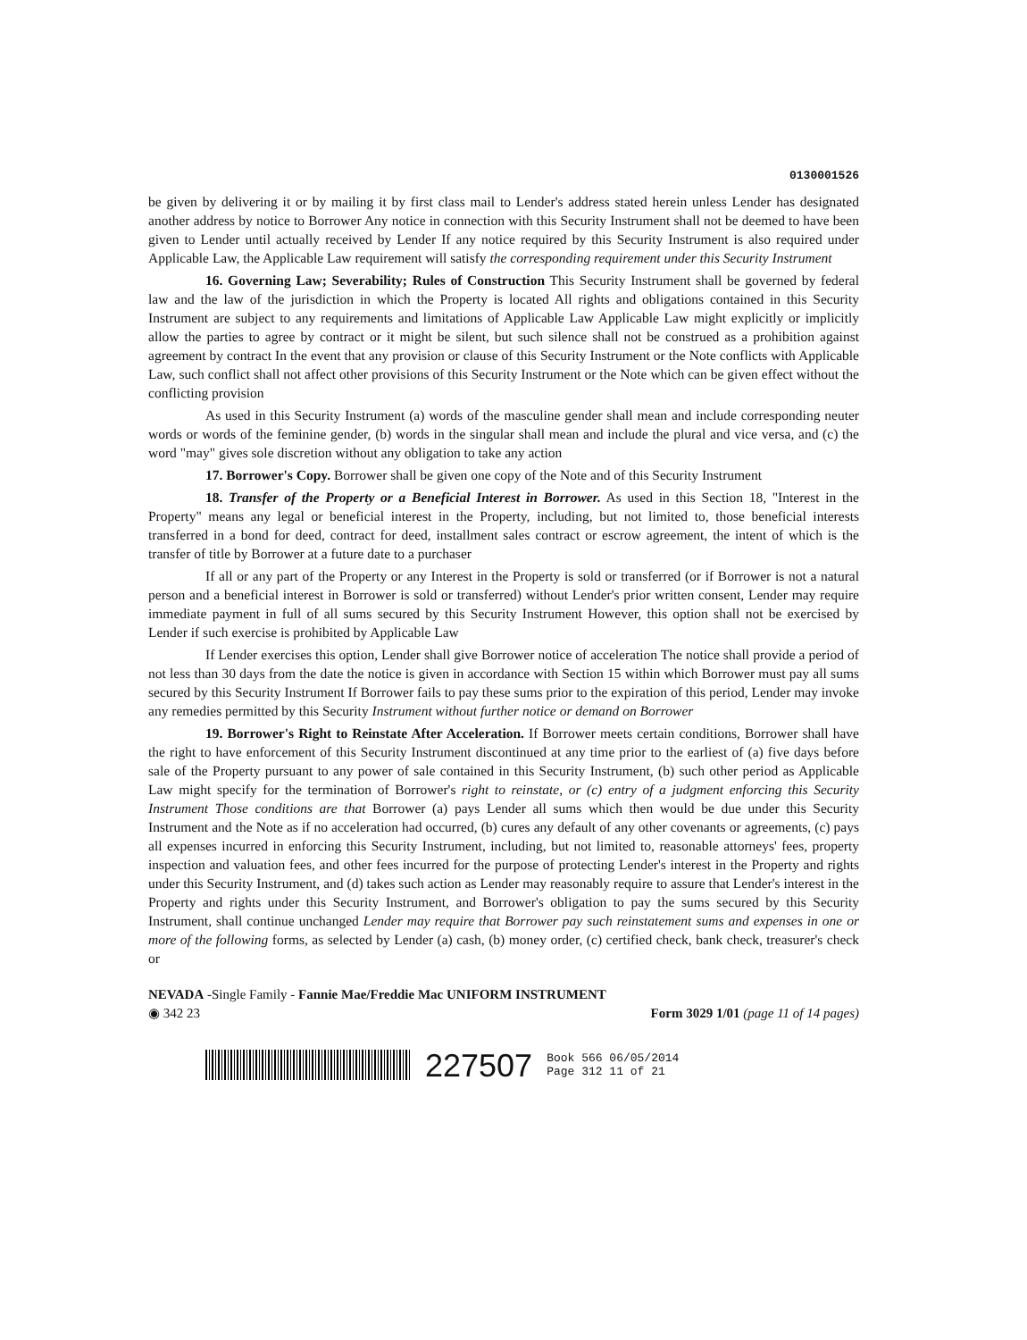0130001526
be given by delivering it or by mailing it by first class mail to Lender's address stated herein unless Lender has designated another address by notice to Borrower Any notice in connection with this Security Instrument shall not be deemed to have been given to Lender until actually received by Lender If any notice required by this Security Instrument is also required under Applicable Law, the Applicable Law requirement will satisfy the corresponding requirement under this Security Instrument
16. Governing Law; Severability; Rules of Construction This Security Instrument shall be governed by federal law and the law of the jurisdiction in which the Property is located All rights and obligations contained in this Security Instrument are subject to any requirements and limitations of Applicable Law Applicable Law might explicitly or implicitly allow the parties to agree by contract or it might be silent, but such silence shall not be construed as a prohibition against agreement by contract In the event that any provision or clause of this Security Instrument or the Note conflicts with Applicable Law, such conflict shall not affect other provisions of this Security Instrument or the Note which can be given effect without the conflicting provision
As used in this Security Instrument (a) words of the masculine gender shall mean and include corresponding neuter words or words of the feminine gender, (b) words in the singular shall mean and include the plural and vice versa, and (c) the word "may" gives sole discretion without any obligation to take any action
17. Borrower's Copy. Borrower shall be given one copy of the Note and of this Security Instrument
18. Transfer of the Property or a Beneficial Interest in Borrower. As used in this Section 18, "Interest in the Property" means any legal or beneficial interest in the Property, including, but not limited to, those beneficial interests transferred in a bond for deed, contract for deed, installment sales contract or escrow agreement, the intent of which is the transfer of title by Borrower at a future date to a purchaser
If all or any part of the Property or any Interest in the Property is sold or transferred (or if Borrower is not a natural person and a beneficial interest in Borrower is sold or transferred) without Lender's prior written consent, Lender may require immediate payment in full of all sums secured by this Security Instrument However, this option shall not be exercised by Lender if such exercise is prohibited by Applicable Law
If Lender exercises this option, Lender shall give Borrower notice of acceleration The notice shall provide a period of not less than 30 days from the date the notice is given in accordance with Section 15 within which Borrower must pay all sums secured by this Security Instrument If Borrower fails to pay these sums prior to the expiration of this period, Lender may invoke any remedies permitted by this Security Instrument without further notice or demand on Borrower
19. Borrower's Right to Reinstate After Acceleration. If Borrower meets certain conditions, Borrower shall have the right to have enforcement of this Security Instrument discontinued at any time prior to the earliest of (a) five days before sale of the Property pursuant to any power of sale contained in this Security Instrument, (b) such other period as Applicable Law might specify for the termination of Borrower's right to reinstate, or (c) entry of a judgment enforcing this Security Instrument Those conditions are that Borrower (a) pays Lender all sums which then would be due under this Security Instrument and the Note as if no acceleration had occurred, (b) cures any default of any other covenants or agreements, (c) pays all expenses incurred in enforcing this Security Instrument, including, but not limited to, reasonable attorneys' fees, property inspection and valuation fees, and other fees incurred for the purpose of protecting Lender's interest in the Property and rights under this Security Instrument, and (d) takes such action as Lender may reasonably require to assure that Lender's interest in the Property and rights under this Security Instrument, and Borrower's obligation to pay the sums secured by this Security Instrument, shall continue unchanged Lender may require that Borrower pay such reinstatement sums and expenses in one or more of the following forms, as selected by Lender (a) cash, (b) money order, (c) certified check, bank check, treasurer's check or
NEVADA -Single Family - Fannie Mae/Freddie Mac UNIFORM INSTRUMENT
◉ 342 23 Form 3029 1/01 (page 11 of 14 pages)
227507 Book 566 06/05/2014
Page 312 11 of 21